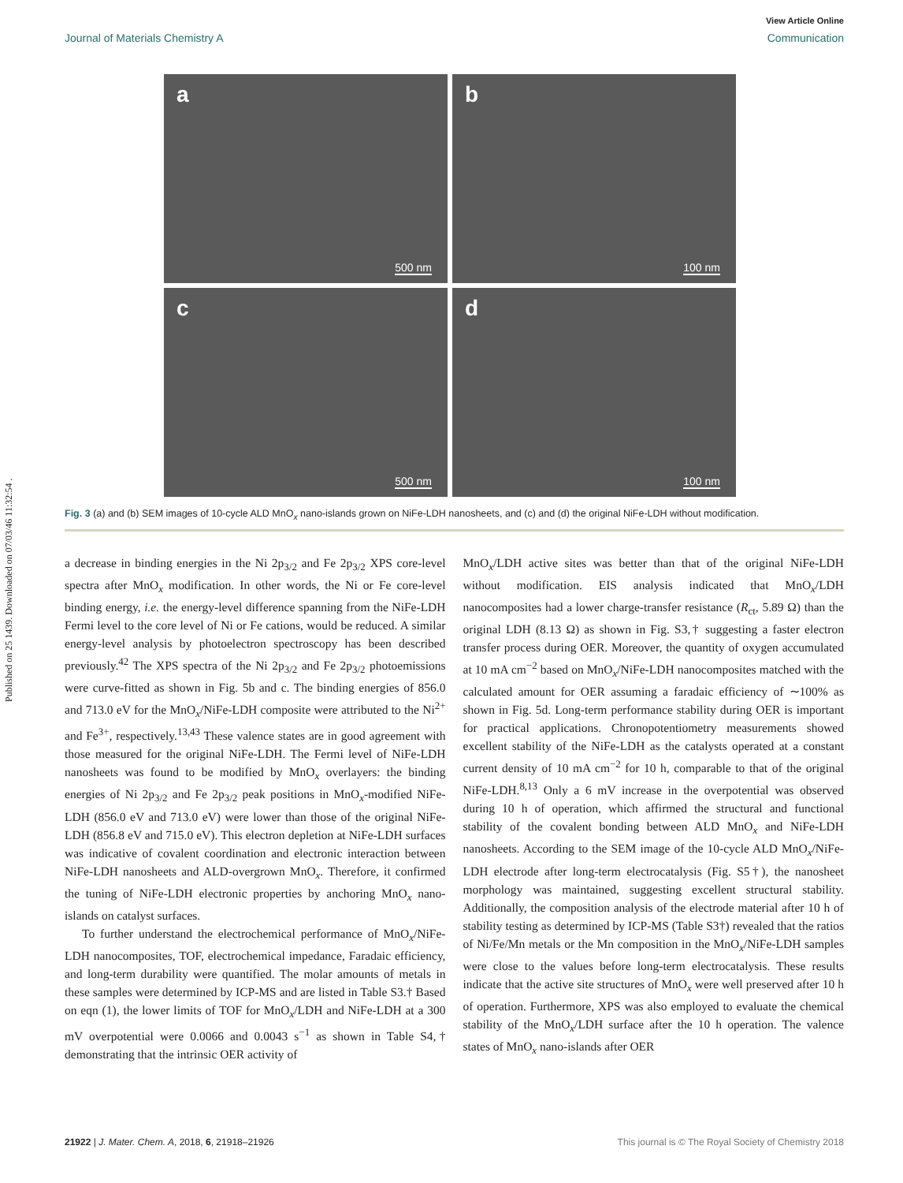Published on 25 1439. Downloaded on 07/03/46 11:32:54 .
View Article Online
Journal of Materials Chemistry A Communication
a
500 nm
b
100 nm
c
500 nm
d
100 nm
Fig. 3 (a) and (b) SEM images of 10-cycle ALD MnO<sub>x</sub> nano-islands grown on NiFe-LDH nanosheets, and (c) and (d) the original NiFe-LDH without modification.
a decrease in binding energies in the Ni 2p<sub>3/2</sub> and Fe 2p<sub>3/2</sub> XPS core-level spectra after MnO<sub>x</sub> modification. In other words, the Ni or Fe core-level binding energy, i.e. the energy-level difference spanning from the NiFe-LDH Fermi level to the core level of Ni or Fe cations, would be reduced. A similar energy-level analysis by photoelectron spectroscopy has been described previously.<sup>42</sup> The XPS spectra of the Ni 2p<sub>3/2</sub> and Fe 2p<sub>3/2</sub> photoemissions were curve-fitted as shown in Fig. 5b and c. The binding energies of 856.0 and 713.0 eV for the MnO<sub>x</sub>/NiFe-LDH composite were attributed to the Ni<sup>2+</sup> and Fe<sup>3+</sup>, respectively.<sup>13,43</sup> These valence states are in good agreement with those measured for the original NiFe-LDH. The Fermi level of NiFe-LDH nanosheets was found to be modified by MnO<sub>x</sub> overlayers: the binding energies of Ni 2p<sub>3/2</sub> and Fe 2p<sub>3/2</sub> peak positions in MnO<sub>x</sub>-modified NiFe-LDH (856.0 eV and 713.0 eV) were lower than those of the original NiFe-LDH (856.8 eV and 715.0 eV). This electron depletion at NiFe-LDH surfaces was indicative of covalent coordination and electronic interaction between NiFe-LDH nanosheets and ALD-overgrown MnO<sub>x</sub>. Therefore, it confirmed the tuning of NiFe-LDH electronic properties by anchoring MnO<sub>x</sub> nano-islands on catalyst surfaces.
To further understand the electrochemical performance of MnO<sub>x</sub>/NiFe-LDH nanocomposites, TOF, electrochemical impedance, Faradaic efficiency, and long-term durability were quantified. The molar amounts of metals in these samples were determined by ICP-MS and are listed in Table S3.† Based on eqn (1), the lower limits of TOF for MnO<sub>x</sub>/LDH and NiFe-LDH at a 300 mV overpotential were 0.0066 and 0.0043 s<sup>−1</sup> as shown in Table S4,† demonstrating that the intrinsic OER activity of
MnO<sub>x</sub>/LDH active sites was better than that of the original NiFe-LDH without modification. EIS analysis indicated that MnO<sub>x</sub>/LDH nanocomposites had a lower charge-transfer resistance (R<sub>ct</sub>, 5.89 Ω) than the original LDH (8.13 Ω) as shown in Fig. S3,† suggesting a faster electron transfer process during OER. Moreover, the quantity of oxygen accumulated at 10 mA cm<sup>−2</sup> based on MnO<sub>x</sub>/NiFe-LDH nanocomposites matched with the calculated amount for OER assuming a faradaic efficiency of ∼100% as shown in Fig. 5d. Long-term performance stability during OER is important for practical applications. Chronopotentiometry measurements showed excellent stability of the NiFe-LDH as the catalysts operated at a constant current density of 10 mA cm<sup>−2</sup> for 10 h, comparable to that of the original NiFe-LDH.<sup>8,13</sup> Only a 6 mV increase in the overpotential was observed during 10 h of operation, which affirmed the structural and functional stability of the covalent bonding between ALD MnO<sub>x</sub> and NiFe-LDH nanosheets. According to the SEM image of the 10-cycle ALD MnO<sub>x</sub>/NiFe-LDH electrode after long-term electrocatalysis (Fig. S5†), the nanosheet morphology was maintained, suggesting excellent structural stability. Additionally, the composition analysis of the electrode material after 10 h of stability testing as determined by ICP-MS (Table S3†) revealed that the ratios of Ni/Fe/Mn metals or the Mn composition in the MnO<sub>x</sub>/NiFe-LDH samples were close to the values before long-term electrocatalysis. These results indicate that the active site structures of MnO<sub>x</sub> were well preserved after 10 h of operation. Furthermore, XPS was also employed to evaluate the chemical stability of the MnO<sub>x</sub>/LDH surface after the 10 h operation. The valence states of MnO<sub>x</sub> nano-islands after OER
21922 | J. Mater. Chem. A, 2018, 6, 21918–21926 This journal is © The Royal Society of Chemistry 2018